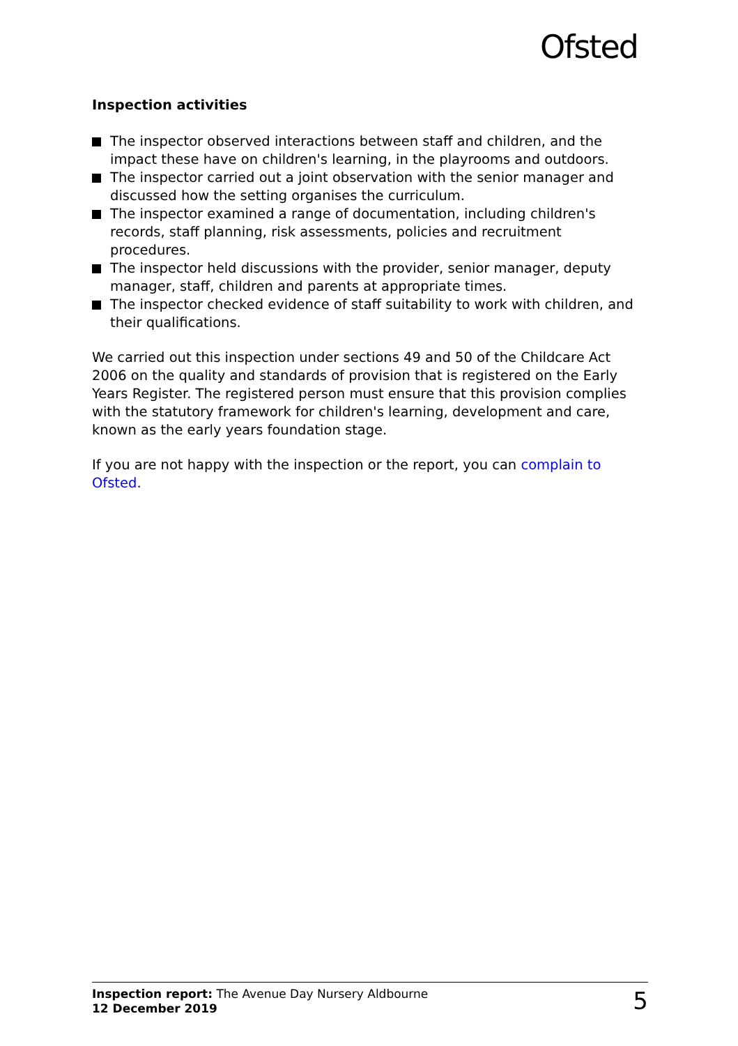Ofsted
Inspection activities
The inspector observed interactions between staff and children, and the impact these have on children's learning, in the playrooms and outdoors.
The inspector carried out a joint observation with the senior manager and discussed how the setting organises the curriculum.
The inspector examined a range of documentation, including children's records, staff planning, risk assessments, policies and recruitment procedures.
The inspector held discussions with the provider, senior manager, deputy manager, staff, children and parents at appropriate times.
The inspector checked evidence of staff suitability to work with children, and their qualifications.
We carried out this inspection under sections 49 and 50 of the Childcare Act 2006 on the quality and standards of provision that is registered on the Early Years Register. The registered person must ensure that this provision complies with the statutory framework for children's learning, development and care, known as the early years foundation stage.
If you are not happy with the inspection or the report, you can complain to Ofsted.
Inspection report: The Avenue Day Nursery Aldbourne
12 December 2019
5